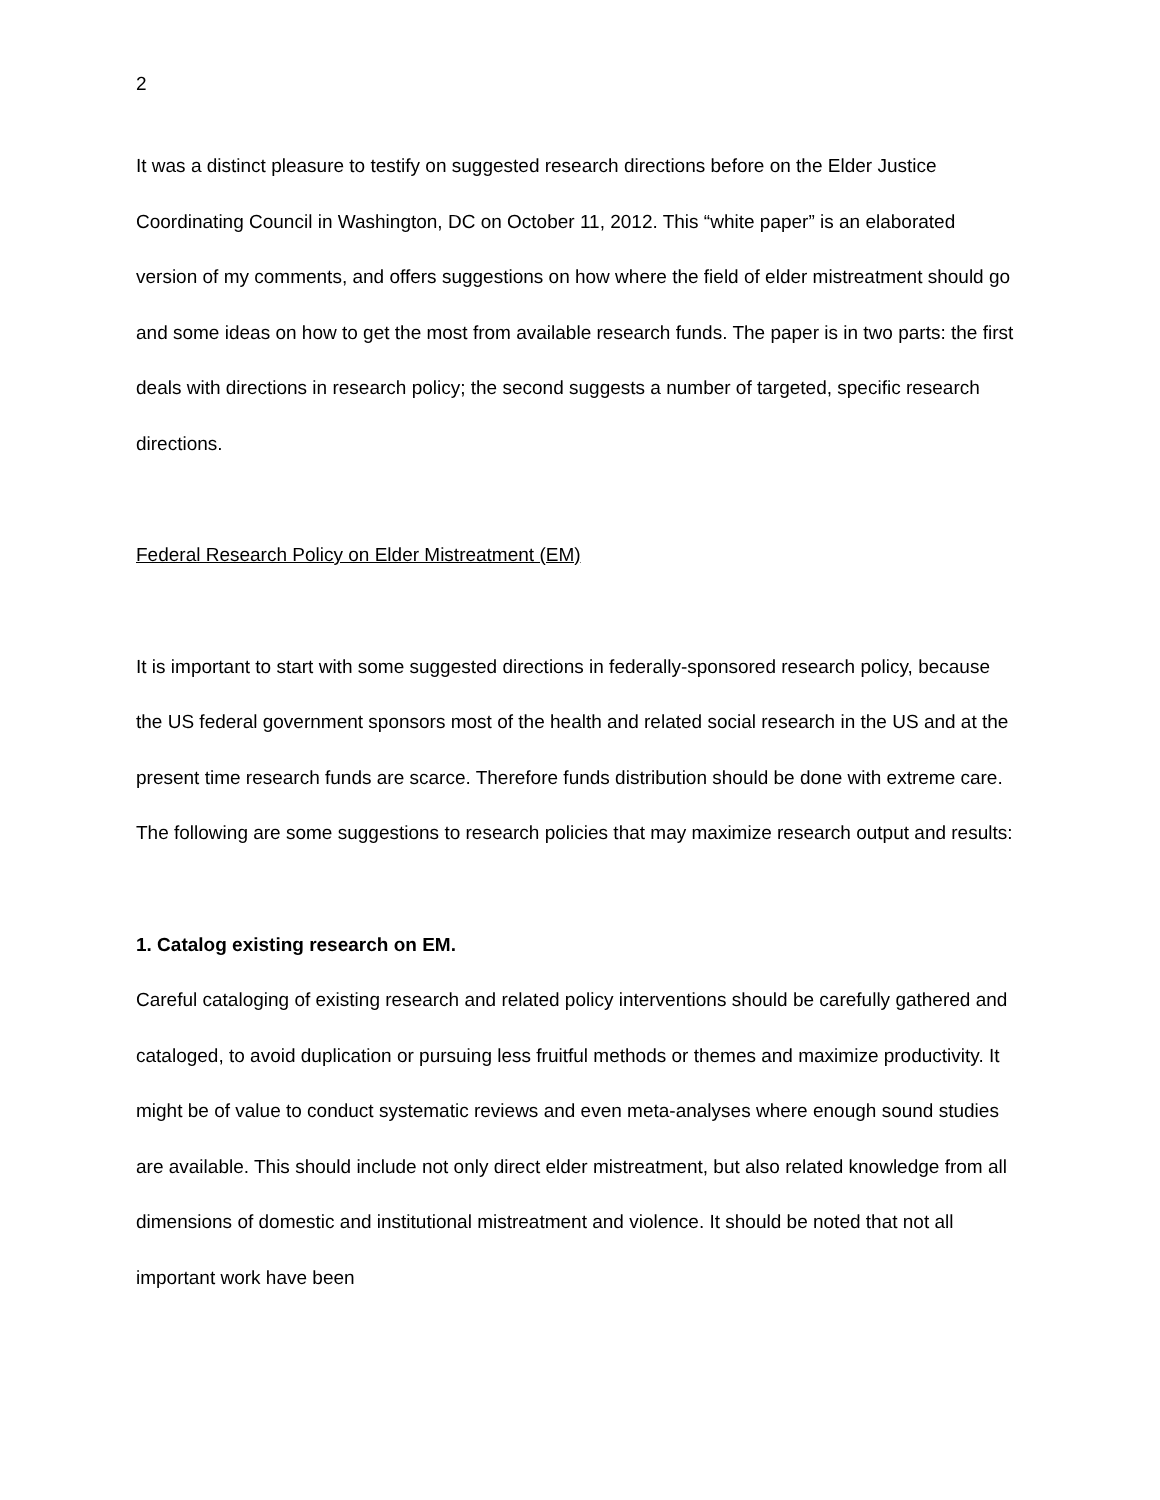2
It was a distinct pleasure to testify on suggested research directions before on the Elder Justice Coordinating Council in Washington, DC on October 11, 2012. This “white paper” is an elaborated version of my comments, and offers suggestions on how where the field of elder mistreatment should go and some ideas on how to get the most from available research funds. The paper is in two parts: the first deals with directions in research policy; the second suggests a number of targeted, specific research directions.
Federal Research Policy on Elder Mistreatment (EM)
It is important to start with some suggested directions in federally-sponsored research policy, because the US federal government sponsors most of the health and related social research in the US and at the present time research funds are scarce. Therefore funds distribution should be done with extreme care. The following are some suggestions to research policies that may maximize research output and results:
1. Catalog existing research on EM.
Careful cataloging of existing research and related policy interventions should be carefully gathered and cataloged, to avoid duplication or pursuing less fruitful methods or themes and maximize productivity. It might be of value to conduct systematic reviews and even meta-analyses where enough sound studies are available. This should include not only direct elder mistreatment, but also related knowledge from all dimensions of domestic and institutional mistreatment and violence. It should be noted that not all important work have been